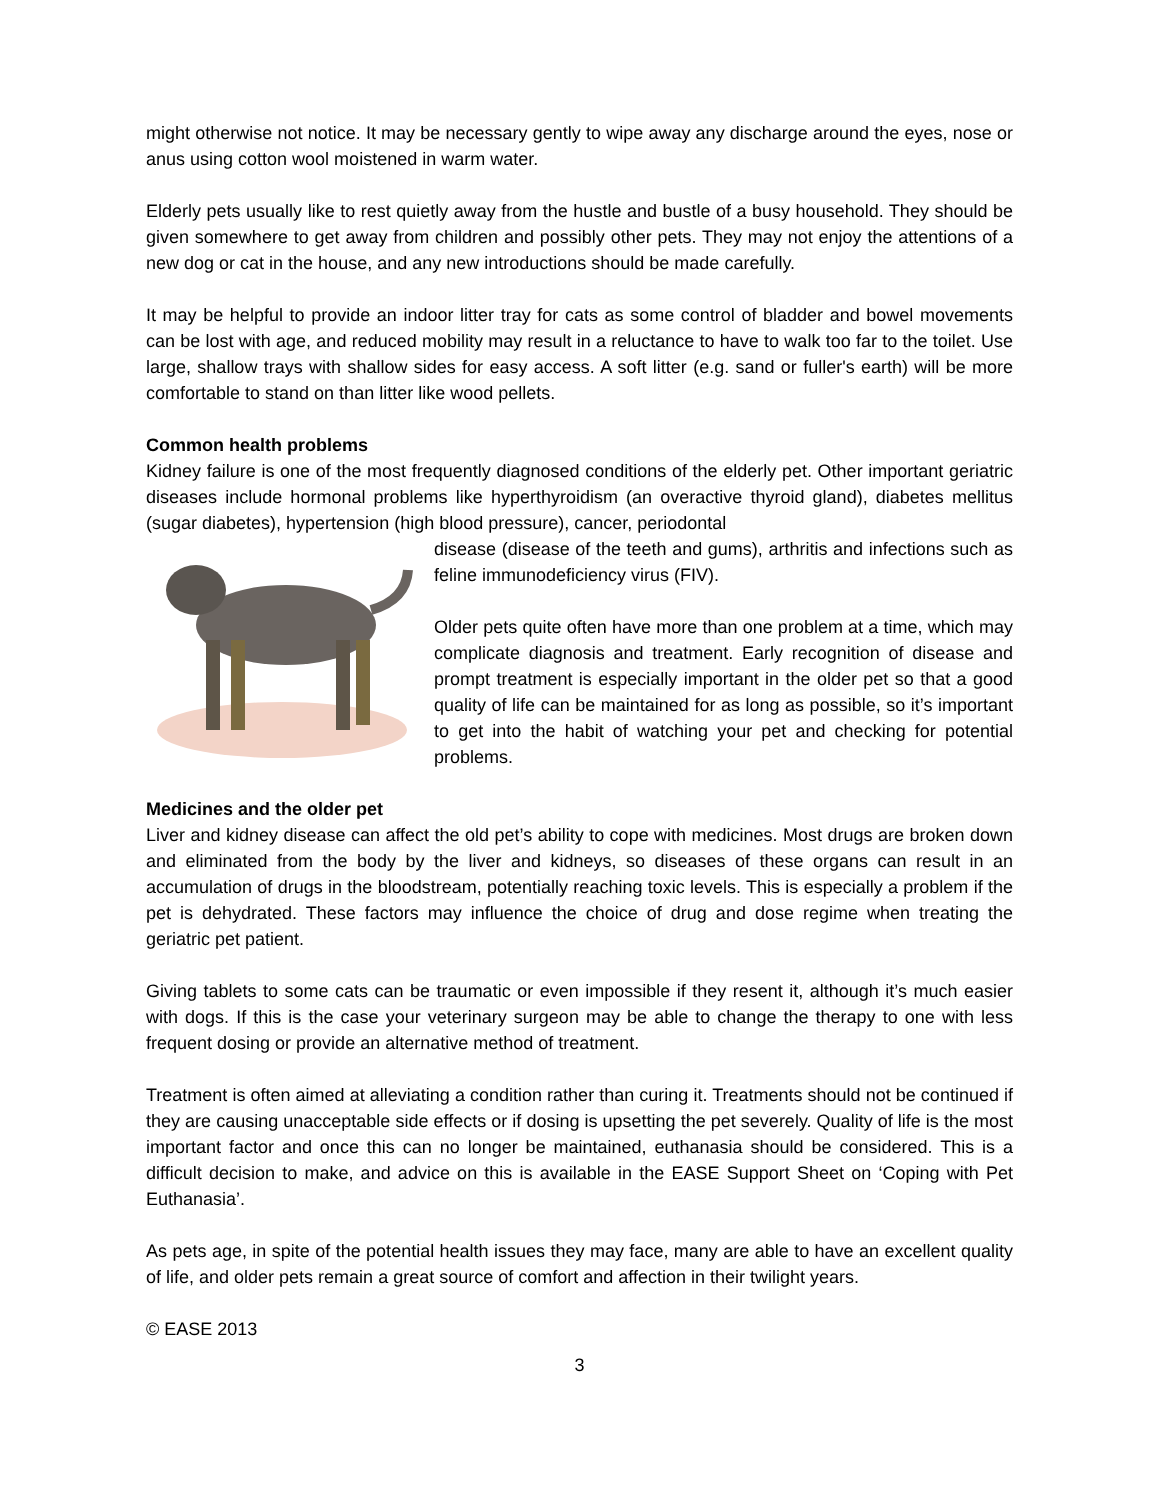might otherwise not notice. It may be necessary gently to wipe away any discharge around the eyes, nose or anus using cotton wool moistened in warm water.
Elderly pets usually like to rest quietly away from the hustle and bustle of a busy household. They should be given somewhere to get away from children and possibly other pets. They may not enjoy the attentions of a new dog or cat in the house, and any new introductions should be made carefully.
It may be helpful to provide an indoor litter tray for cats as some control of bladder and bowel movements can be lost with age, and reduced mobility may result in a reluctance to have to walk too far to the toilet. Use large, shallow trays with shallow sides for easy access. A soft litter (e.g. sand or fuller's earth) will be more comfortable to stand on than litter like wood pellets.
Common health problems
Kidney failure is one of the most frequently diagnosed conditions of the elderly pet. Other important geriatric diseases include hormonal problems like hyperthyroidism (an overactive thyroid gland), diabetes mellitus (sugar diabetes), hypertension (high blood pressure), cancer, periodontal
disease (disease of the teeth and gums), arthritis and infections such as feline immunodeficiency virus (FIV).
Older pets quite often have more than one problem at a time, which may complicate diagnosis and treatment. Early recognition of disease and prompt treatment is especially important in the older pet so that a good quality of life can be maintained for as long as possible, so it’s important to get into the habit of watching your pet and checking for potential problems.
Medicines and the older pet
Liver and kidney disease can affect the old pet’s ability to cope with medicines. Most drugs are broken down and eliminated from the body by the liver and kidneys, so diseases of these organs can result in an accumulation of drugs in the bloodstream, potentially reaching toxic levels. This is especially a problem if the pet is dehydrated. These factors may influence the choice of drug and dose regime when treating the geriatric pet patient.
Giving tablets to some cats can be traumatic or even impossible if they resent it, although it’s much easier with dogs. If this is the case your veterinary surgeon may be able to change the therapy to one with less frequent dosing or provide an alternative method of treatment.
Treatment is often aimed at alleviating a condition rather than curing it. Treatments should not be continued if they are causing unacceptable side effects or if dosing is upsetting the pet severely. Quality of life is the most important factor and once this can no longer be maintained, euthanasia should be considered. This is a difficult decision to make, and advice on this is available in the EASE Support Sheet on ‘Coping with Pet Euthanasia’.
As pets age, in spite of the potential health issues they may face, many are able to have an excellent quality of life, and older pets remain a great source of comfort and affection in their twilight years.
© EASE 2013
3